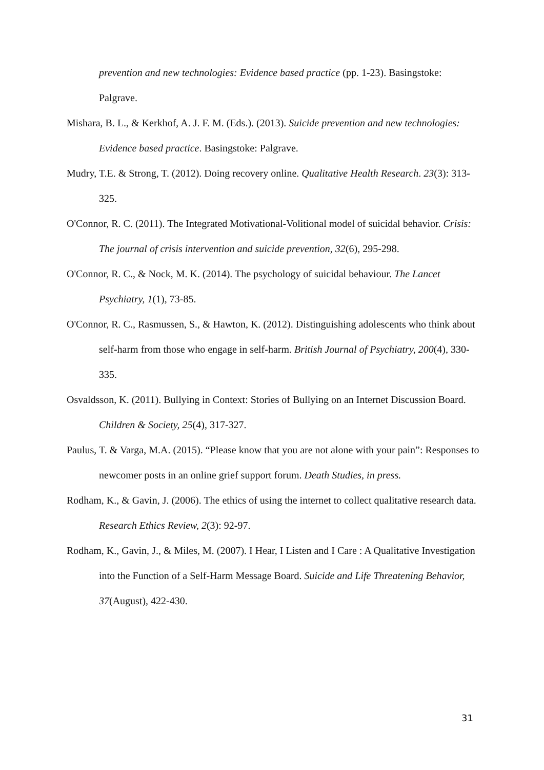prevention and new technologies: Evidence based practice (pp. 1-23). Basingstoke: Palgrave.
Mishara, B. L., & Kerkhof, A. J. F. M. (Eds.). (2013). Suicide prevention and new technologies: Evidence based practice. Basingstoke: Palgrave.
Mudry, T.E. & Strong, T. (2012). Doing recovery online. Qualitative Health Research. 23(3): 313-325.
O'Connor, R. C. (2011). The Integrated Motivational-Volitional model of suicidal behavior. Crisis: The journal of crisis intervention and suicide prevention, 32(6), 295-298.
O'Connor, R. C., & Nock, M. K. (2014). The psychology of suicidal behaviour. The Lancet Psychiatry, 1(1), 73-85.
O'Connor, R. C., Rasmussen, S., & Hawton, K. (2012). Distinguishing adolescents who think about self-harm from those who engage in self-harm. British Journal of Psychiatry, 200(4), 330-335.
Osvaldsson, K. (2011). Bullying in Context: Stories of Bullying on an Internet Discussion Board. Children & Society, 25(4), 317-327.
Paulus, T. & Varga, M.A. (2015). “Please know that you are not alone with your pain”: Responses to newcomer posts in an online grief support forum. Death Studies, in press.
Rodham, K., & Gavin, J. (2006). The ethics of using the internet to collect qualitative research data. Research Ethics Review, 2(3): 92-97.
Rodham, K., Gavin, J., & Miles, M. (2007). I Hear, I Listen and I Care : A Qualitative Investigation into the Function of a Self-Harm Message Board. Suicide and Life Threatening Behavior, 37(August), 422-430.
31